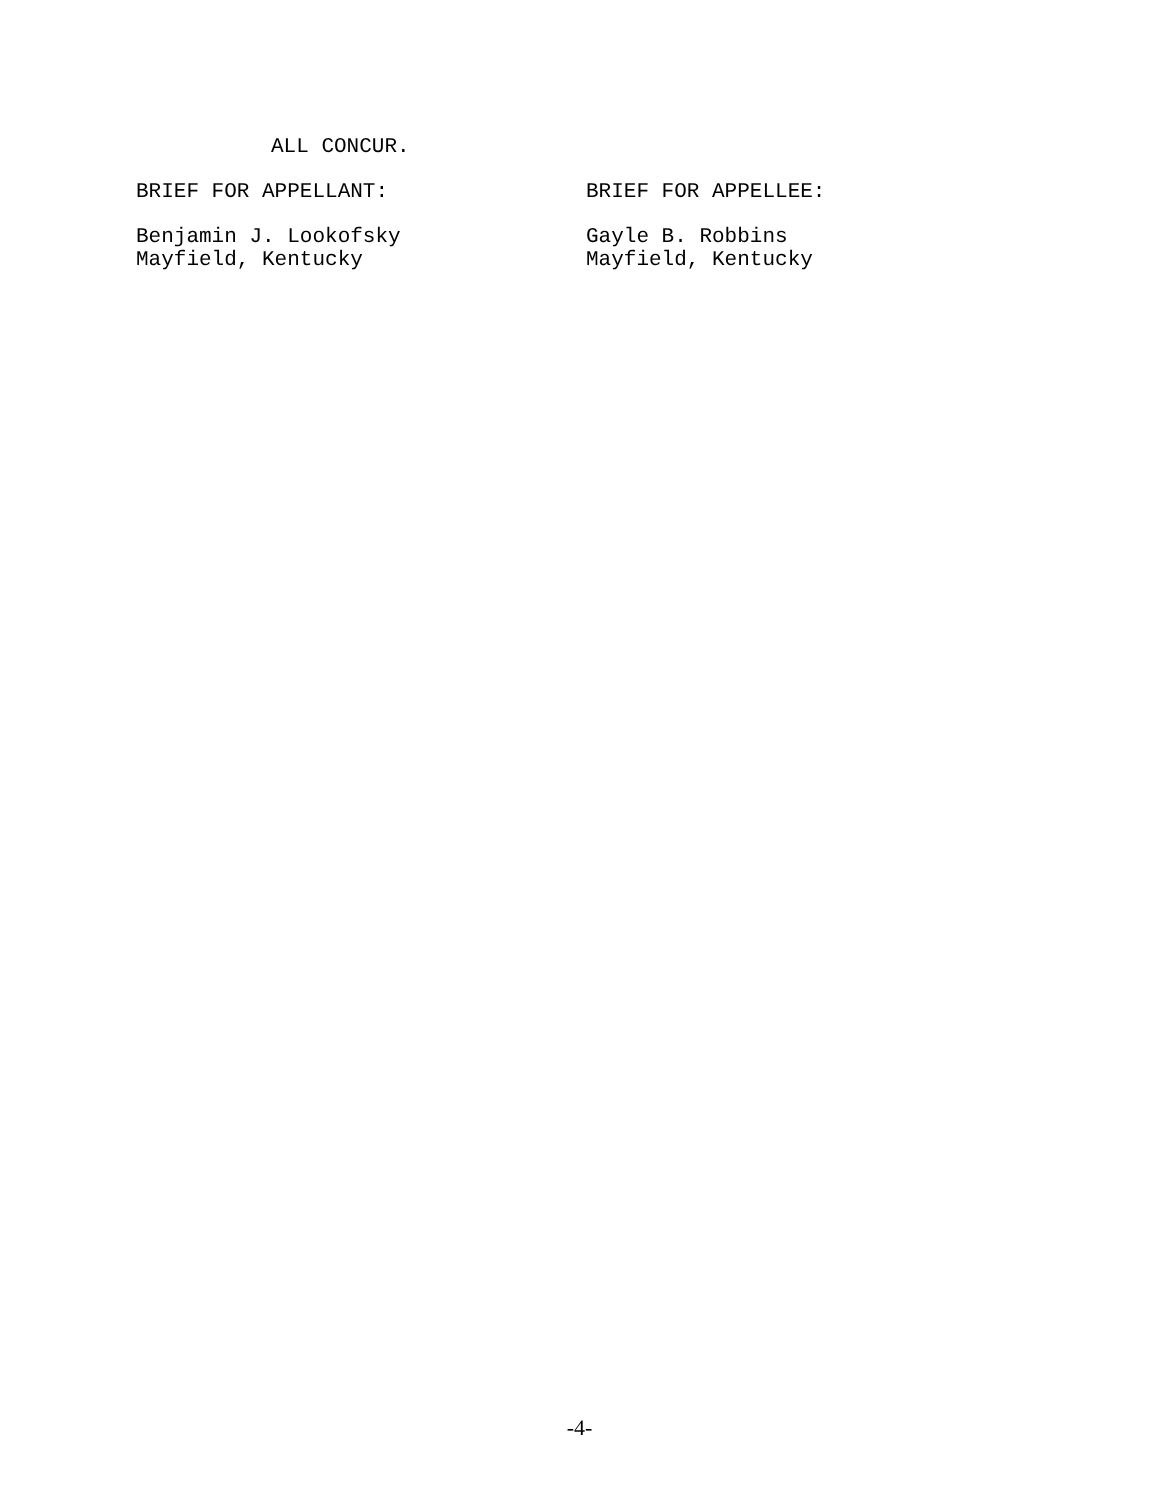ALL CONCUR.
BRIEF FOR APPELLANT:
Benjamin J. Lookofsky
Mayfield, Kentucky
BRIEF FOR APPELLEE:
Gayle B. Robbins
Mayfield, Kentucky
-4-